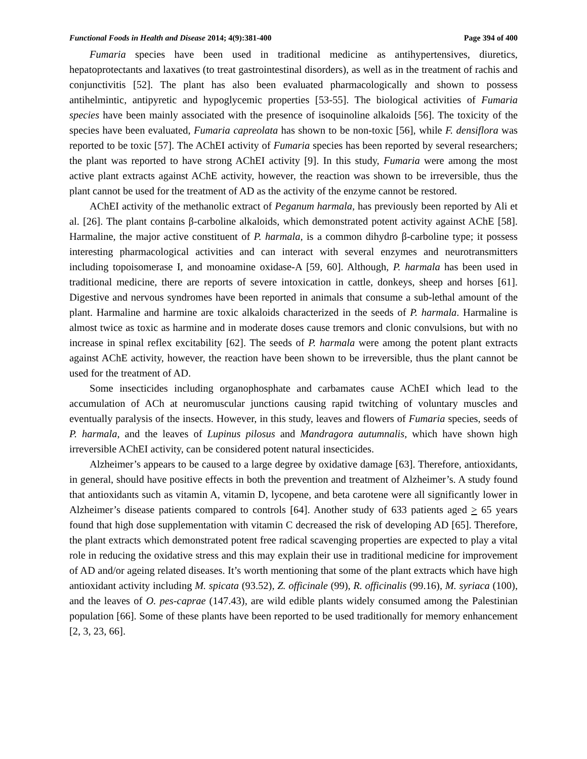Functional Foods in Health and Disease 2014; 4(9):381-400 Page 394 of 400
Fumaria species have been used in traditional medicine as antihypertensives, diuretics, hepatoprotectants and laxatives (to treat gastrointestinal disorders), as well as in the treatment of rachis and conjunctivitis [52]. The plant has also been evaluated pharmacologically and shown to possess antihelmintic, antipyretic and hypoglycemic properties [53-55]. The biological activities of Fumaria species have been mainly associated with the presence of isoquinoline alkaloids [56]. The toxicity of the species have been evaluated, Fumaria capreolata has shown to be non-toxic [56], while F. densiflora was reported to be toxic [57]. The AChEI activity of Fumaria species has been reported by several researchers; the plant was reported to have strong AChEI activity [9]. In this study, Fumaria were among the most active plant extracts against AChE activity, however, the reaction was shown to be irreversible, thus the plant cannot be used for the treatment of AD as the activity of the enzyme cannot be restored.
AChEI activity of the methanolic extract of Peganum harmala, has previously been reported by Ali et al. [26]. The plant contains β-carboline alkaloids, which demonstrated potent activity against AChE [58]. Harmaline, the major active constituent of P. harmala, is a common dihydro β-carboline type; it possess interesting pharmacological activities and can interact with several enzymes and neurotransmitters including topoisomerase I, and monoamine oxidase-A [59, 60]. Although, P. harmala has been used in traditional medicine, there are reports of severe intoxication in cattle, donkeys, sheep and horses [61]. Digestive and nervous syndromes have been reported in animals that consume a sub-lethal amount of the plant. Harmaline and harmine are toxic alkaloids characterized in the seeds of P. harmala. Harmaline is almost twice as toxic as harmine and in moderate doses cause tremors and clonic convulsions, but with no increase in spinal reflex excitability [62]. The seeds of P. harmala were among the potent plant extracts against AChE activity, however, the reaction have been shown to be irreversible, thus the plant cannot be used for the treatment of AD.
Some insecticides including organophosphate and carbamates cause AChEI which lead to the accumulation of ACh at neuromuscular junctions causing rapid twitching of voluntary muscles and eventually paralysis of the insects. However, in this study, leaves and flowers of Fumaria species, seeds of P. harmala, and the leaves of Lupinus pilosus and Mandragora autumnalis, which have shown high irreversible AChEI activity, can be considered potent natural insecticides.
Alzheimer’s appears to be caused to a large degree by oxidative damage [63]. Therefore, antioxidants, in general, should have positive effects in both the prevention and treatment of Alzheimer’s. A study found that antioxidants such as vitamin A, vitamin D, lycopene, and beta carotene were all significantly lower in Alzheimer’s disease patients compared to controls [64]. Another study of 633 patients aged > 65 years found that high dose supplementation with vitamin C decreased the risk of developing AD [65]. Therefore, the plant extracts which demonstrated potent free radical scavenging properties are expected to play a vital role in reducing the oxidative stress and this may explain their use in traditional medicine for improvement of AD and/or ageing related diseases. It’s worth mentioning that some of the plant extracts which have high antioxidant activity including M. spicata (93.52), Z. officinale (99), R. officinalis (99.16), M. syriaca (100), and the leaves of O. pes-caprae (147.43), are wild edible plants widely consumed among the Palestinian population [66]. Some of these plants have been reported to be used traditionally for memory enhancement [2, 3, 23, 66].